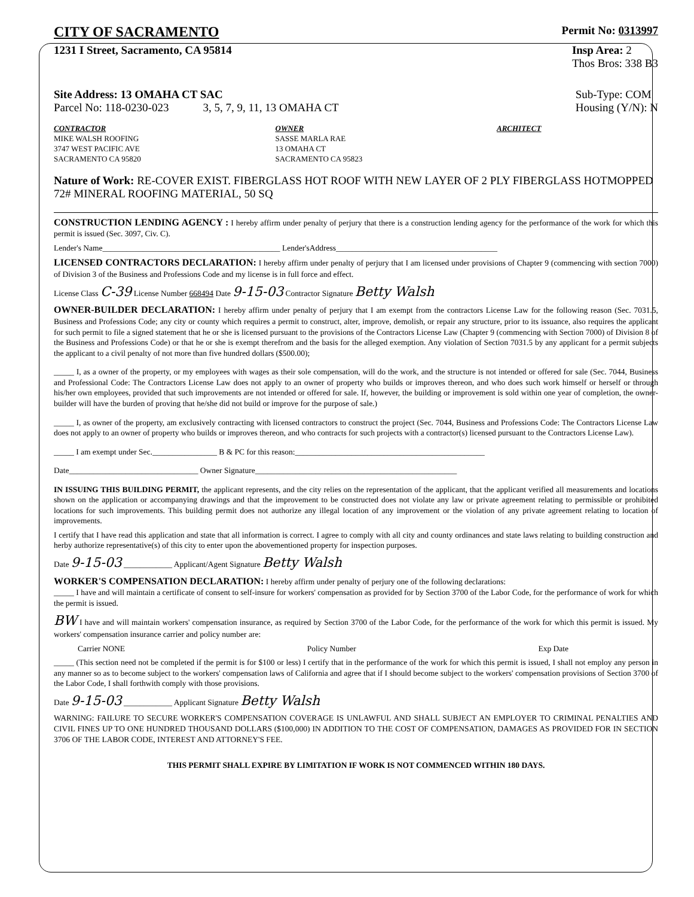CITY OF SACRAMENTO
Permit No: 0313997
1231 I Street, Sacramento, CA 95814
Insp Area: 2
Thos Bros: 338 B3
Site Address: 13 OMAHA CT SAC
Parcel No: 118-0230-023 3, 5, 7, 9, 11, 13 OMAHA CT
Sub-Type: COM
Housing (Y/N): N
CONTRACTOR
MIKE WALSH ROOFING
3747 WEST PACIFIC AVE
SACRAMENTO CA 95820
OWNER
SASSE MARLA RAE
13 OMAHA CT
SACRAMENTO CA 95823
ARCHITECT
Nature of Work: RE-COVER EXIST. FIBERGLASS HOT ROOF WITH NEW LAYER OF 2 PLY FIBERGLASS HOTMOPPED 72# MINERAL ROOFING MATERIAL, 50 SQ
CONSTRUCTION LENDING AGENCY : I hereby affirm under penalty of perjury that there is a construction lending agency for the performance of the work for which this permit is issued (Sec. 3097, Civ. C).
Lender's Name____________________________________________ Lender'sAddress________________________________________
LICENSED CONTRACTORS DECLARATION: I hereby affirm under penalty of perjury that I am licensed under provisions of Chapter 9 (commencing with section 7000) of Division 3 of the Business and Professions Code and my license is in full force and effect.
License Class C-39 License Number 668494 Date 9-15-03 Contractor Signature Betty Walsh
OWNER-BUILDER DECLARATION: I hereby affirm under penalty of perjury that I am exempt from the contractors License Law for the following reason (Sec. 7031.5, Business and Professions Code; any city or county which requires a permit to construct, alter, improve, demolish, or repair any structure, prior to its issuance, also requires the applicant for such permit to file a signed statement that he or she is licensed pursuant to the provisions of the Contractors License Law (Chapter 9 (commencing with Section 7000) of Division 8 of the Business and Professions Code) or that he or she is exempt therefrom and the basis for the alleged exemption. Any violation of Section 7031.5 by any applicant for a permit subjects the applicant to a civil penalty of not more than five hundred dollars ($500.00);
_____ I, as a owner of the property, or my employees with wages as their sole compensation, will do the work, and the structure is not intended or offered for sale (Sec. 7044, Business and Professional Code: The Contractors License Law does not apply to an owner of property who builds or improves thereon, and who does such work himself or herself or through his/her own employees, provided that such improvements are not intended or offered for sale. If, however, the building or improvement is sold within one year of completion, the owner-builder will have the burden of proving that he/she did not build or improve for the purpose of sale.)
_____ I, as owner of the property, am exclusively contracting with licensed contractors to construct the project (Sec. 7044, Business and Professions Code: The Contractors License Law does not apply to an owner of property who builds or improves thereon, and who contracts for such projects with a contractor(s) licensed pursuant to the Contractors License Law).
_____ I am exempt under Sec.________________ B & PC for this reason:_______________________________________________
Date________________________________ Owner Signature__________________________________________________
IN ISSUING THIS BUILDING PERMIT, the applicant represents, and the city relies on the representation of the applicant, that the applicant verified all measurements and locations shown on the application or accompanying drawings and that the improvement to be constructed does not violate any law or private agreement relating to permissible or prohibited locations for such improvements. This building permit does not authorize any illegal location of any improvement or the violation of any private agreement relating to location of improvements.
I certify that I have read this application and state that all information is correct. I agree to comply with all city and county ordinances and state laws relating to building construction and herby authorize representative(s) of this city to enter upon the abovementioned property for inspection purposes.
Date 9-15-03 ____________ Applicant/Agent Signature Betty Walsh
WORKER'S COMPENSATION DECLARATION: I hereby affirm under penalty of perjury one of the following declarations:
_____ I have and will maintain a certificate of consent to self-insure for workers' compensation as provided for by Section 3700 of the Labor Code, for the performance of work for which the permit is issued.
BW I have and will maintain workers' compensation insurance, as required by Section 3700 of the Labor Code, for the performance of the work for which this permit is issued. My workers' compensation insurance carrier and policy number are:
Carrier NONE Policy Number Exp Date
_____ (This section need not be completed if the permit is for $100 or less) I certify that in the performance of the work for which this permit is issued, I shall not employ any person in any manner so as to become subject to the workers' compensation laws of California and agree that if I should become subject to the workers' compensation provisions of Section 3700 of the Labor Code, I shall forthwith comply with those provisions.
Date 9-15-03 ____________ Applicant Signature Betty Walsh
WARNING: FAILURE TO SECURE WORKER'S COMPENSATION COVERAGE IS UNLAWFUL AND SHALL SUBJECT AN EMPLOYER TO CRIMINAL PENALTIES AND CIVIL FINES UP TO ONE HUNDRED THOUSAND DOLLARS ($100,000) IN ADDITION TO THE COST OF COMPENSATION, DAMAGES AS PROVIDED FOR IN SECTION 3706 OF THE LABOR CODE, INTEREST AND ATTORNEY'S FEE.
THIS PERMIT SHALL EXPIRE BY LIMITATION IF WORK IS NOT COMMENCED WITHIN 180 DAYS.